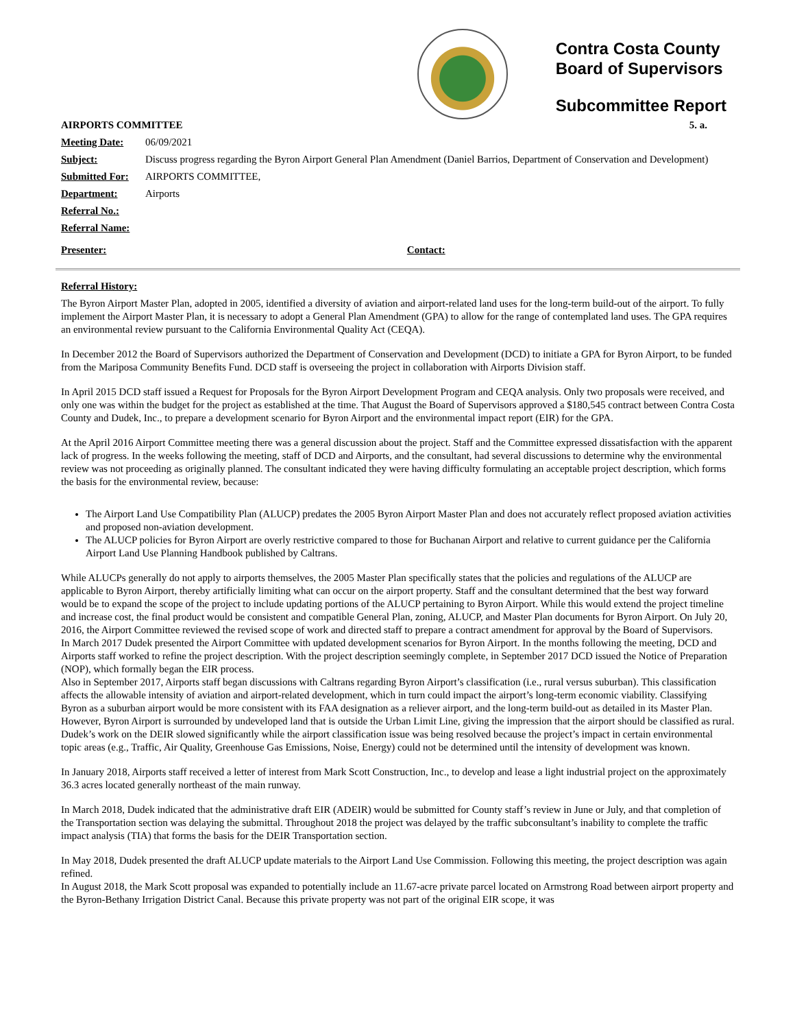Contra Costa County
Board of Supervisors
Subcommittee Report
| AIRPORTS COMMITTEE | | 5. a. |
| Meeting Date: | 06/09/2021 | |
| Subject: | Discuss progress regarding the Byron Airport General Plan Amendment (Daniel Barrios, Department of Conservation and Development) | |
| Submitted For: | AIRPORTS COMMITTEE, | |
| Department: | Airports | |
| Referral No.: | | |
| Referral Name: | | |
| Presenter: | | Contact: |
Referral History:
The Byron Airport Master Plan, adopted in 2005, identified a diversity of aviation and airport-related land uses for the long-term build-out of the airport. To fully implement the Airport Master Plan, it is necessary to adopt a General Plan Amendment (GPA) to allow for the range of contemplated land uses. The GPA requires an environmental review pursuant to the California Environmental Quality Act (CEQA).
In December 2012 the Board of Supervisors authorized the Department of Conservation and Development (DCD) to initiate a GPA for Byron Airport, to be funded from the Mariposa Community Benefits Fund. DCD staff is overseeing the project in collaboration with Airports Division staff.
In April 2015 DCD staff issued a Request for Proposals for the Byron Airport Development Program and CEQA analysis. Only two proposals were received, and only one was within the budget for the project as established at the time. That August the Board of Supervisors approved a $180,545 contract between Contra Costa County and Dudek, Inc., to prepare a development scenario for Byron Airport and the environmental impact report (EIR) for the GPA.
At the April 2016 Airport Committee meeting there was a general discussion about the project. Staff and the Committee expressed dissatisfaction with the apparent lack of progress. In the weeks following the meeting, staff of DCD and Airports, and the consultant, had several discussions to determine why the environmental review was not proceeding as originally planned. The consultant indicated they were having difficulty formulating an acceptable project description, which forms the basis for the environmental review, because:
The Airport Land Use Compatibility Plan (ALUCP) predates the 2005 Byron Airport Master Plan and does not accurately reflect proposed aviation activities and proposed non-aviation development.
The ALUCP policies for Byron Airport are overly restrictive compared to those for Buchanan Airport and relative to current guidance per the California Airport Land Use Planning Handbook published by Caltrans.
While ALUCPs generally do not apply to airports themselves, the 2005 Master Plan specifically states that the policies and regulations of the ALUCP are applicable to Byron Airport, thereby artificially limiting what can occur on the airport property. Staff and the consultant determined that the best way forward would be to expand the scope of the project to include updating portions of the ALUCP pertaining to Byron Airport. While this would extend the project timeline and increase cost, the final product would be consistent and compatible General Plan, zoning, ALUCP, and Master Plan documents for Byron Airport. On July 20, 2016, the Airport Committee reviewed the revised scope of work and directed staff to prepare a contract amendment for approval by the Board of Supervisors.
In March 2017 Dudek presented the Airport Committee with updated development scenarios for Byron Airport. In the months following the meeting, DCD and Airports staff worked to refine the project description. With the project description seemingly complete, in September 2017 DCD issued the Notice of Preparation (NOP), which formally began the EIR process.
Also in September 2017, Airports staff began discussions with Caltrans regarding Byron Airport’s classification (i.e., rural versus suburban). This classification affects the allowable intensity of aviation and airport-related development, which in turn could impact the airport’s long-term economic viability. Classifying Byron as a suburban airport would be more consistent with its FAA designation as a reliever airport, and the long-term build-out as detailed in its Master Plan. However, Byron Airport is surrounded by undeveloped land that is outside the Urban Limit Line, giving the impression that the airport should be classified as rural. Dudek’s work on the DEIR slowed significantly while the airport classification issue was being resolved because the project’s impact in certain environmental topic areas (e.g., Traffic, Air Quality, Greenhouse Gas Emissions, Noise, Energy) could not be determined until the intensity of development was known.
In January 2018, Airports staff received a letter of interest from Mark Scott Construction, Inc., to develop and lease a light industrial project on the approximately 36.3 acres located generally northeast of the main runway.
In March 2018, Dudek indicated that the administrative draft EIR (ADEIR) would be submitted for County staff’s review in June or July, and that completion of the Transportation section was delaying the submittal. Throughout 2018 the project was delayed by the traffic subconsultant’s inability to complete the traffic impact analysis (TIA) that forms the basis for the DEIR Transportation section.
In May 2018, Dudek presented the draft ALUCP update materials to the Airport Land Use Commission. Following this meeting, the project description was again refined.
In August 2018, the Mark Scott proposal was expanded to potentially include an 11.67-acre private parcel located on Armstrong Road between airport property and the Byron-Bethany Irrigation District Canal. Because this private property was not part of the original EIR scope, it was